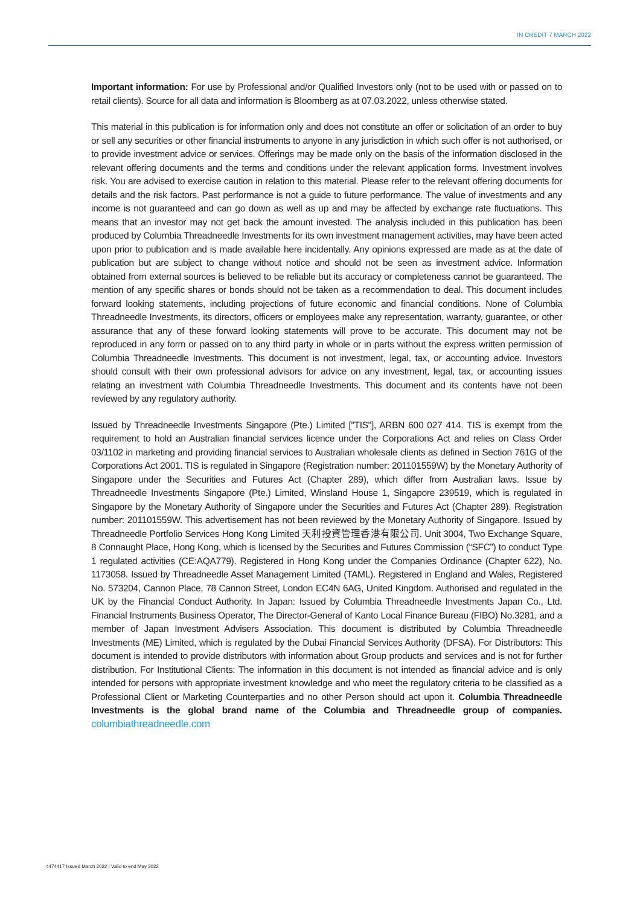IN CREDIT 7 MARCH 2022
Important information: For use by Professional and/or Qualified Investors only (not to be used with or passed on to retail clients). Source for all data and information is Bloomberg as at 07.03.2022, unless otherwise stated.
This material in this publication is for information only and does not constitute an offer or solicitation of an order to buy or sell any securities or other financial instruments to anyone in any jurisdiction in which such offer is not authorised, or to provide investment advice or services. Offerings may be made only on the basis of the information disclosed in the relevant offering documents and the terms and conditions under the relevant application forms. Investment involves risk. You are advised to exercise caution in relation to this material. Please refer to the relevant offering documents for details and the risk factors. Past performance is not a guide to future performance. The value of investments and any income is not guaranteed and can go down as well as up and may be affected by exchange rate fluctuations. This means that an investor may not get back the amount invested. The analysis included in this publication has been produced by Columbia Threadneedle Investments for its own investment management activities, may have been acted upon prior to publication and is made available here incidentally. Any opinions expressed are made as at the date of publication but are subject to change without notice and should not be seen as investment advice. Information obtained from external sources is believed to be reliable but its accuracy or completeness cannot be guaranteed. The mention of any specific shares or bonds should not be taken as a recommendation to deal. This document includes forward looking statements, including projections of future economic and financial conditions. None of Columbia Threadneedle Investments, its directors, officers or employees make any representation, warranty, guarantee, or other assurance that any of these forward looking statements will prove to be accurate. This document may not be reproduced in any form or passed on to any third party in whole or in parts without the express written permission of Columbia Threadneedle Investments. This document is not investment, legal, tax, or accounting advice. Investors should consult with their own professional advisors for advice on any investment, legal, tax, or accounting issues relating an investment with Columbia Threadneedle Investments. This document and its contents have not been reviewed by any regulatory authority.
Issued by Threadneedle Investments Singapore (Pte.) Limited ["TIS"], ARBN 600 027 414. TIS is exempt from the requirement to hold an Australian financial services licence under the Corporations Act and relies on Class Order 03/1102 in marketing and providing financial services to Australian wholesale clients as defined in Section 761G of the Corporations Act 2001. TIS is regulated in Singapore (Registration number: 201101559W) by the Monetary Authority of Singapore under the Securities and Futures Act (Chapter 289), which differ from Australian laws. Issue by Threadneedle Investments Singapore (Pte.) Limited, Winsland House 1, Singapore 239519, which is regulated in Singapore by the Monetary Authority of Singapore under the Securities and Futures Act (Chapter 289). Registration number: 201101559W. This advertisement has not been reviewed by the Monetary Authority of Singapore. Issued by Threadneedle Portfolio Services Hong Kong Limited 天利投資管理香港有限公司. Unit 3004, Two Exchange Square, 8 Connaught Place, Hong Kong, which is licensed by the Securities and Futures Commission (“SFC”) to conduct Type 1 regulated activities (CE:AQA779). Registered in Hong Kong under the Companies Ordinance (Chapter 622), No. 1173058. Issued by Threadneedle Asset Management Limited (TAML). Registered in England and Wales, Registered No. 573204, Cannon Place, 78 Cannon Street, London EC4N 6AG, United Kingdom. Authorised and regulated in the UK by the Financial Conduct Authority. In Japan: Issued by Columbia Threadneedle Investments Japan Co., Ltd. Financial Instruments Business Operator, The Director-General of Kanto Local Finance Bureau (FIBO) No.3281, and a member of Japan Investment Advisers Association. This document is distributed by Columbia Threadneedle Investments (ME) Limited, which is regulated by the Dubai Financial Services Authority (DFSA). For Distributors: This document is intended to provide distributors with information about Group products and services and is not for further distribution. For Institutional Clients: The information in this document is not intended as financial advice and is only intended for persons with appropriate investment knowledge and who meet the regulatory criteria to be classified as a Professional Client or Marketing Counterparties and no other Person should act upon it. Columbia Threadneedle Investments is the global brand name of the Columbia and Threadneedle group of companies. columbiathreadneedle.com
4474417 Issued March 2022 | Valid to end May 2022